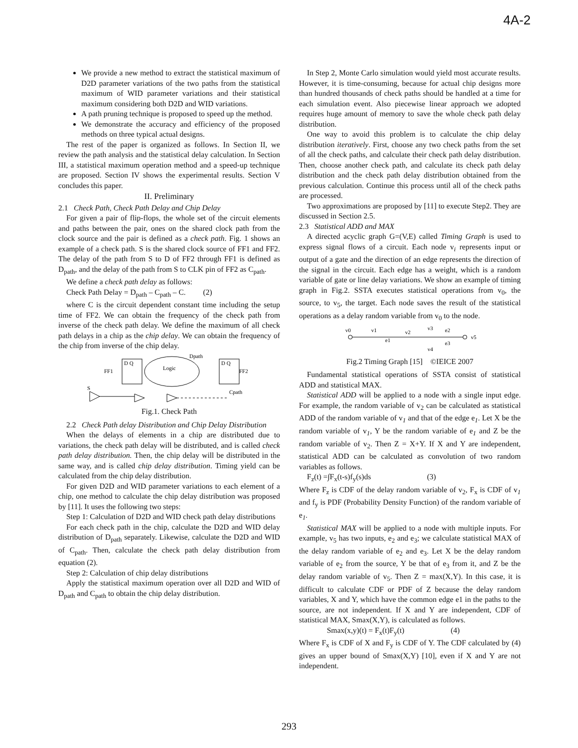4A-2
We provide a new method to extract the statistical maximum of D2D parameter variations of the two paths from the statistical maximum of WID parameter variations and their statistical maximum considering both D2D and WID variations.
A path pruning technique is proposed to speed up the method.
We demonstrate the accuracy and efficiency of the proposed methods on three typical actual designs.
The rest of the paper is organized as follows. In Section II, we review the path analysis and the statistical delay calculation. In Section III, a statistical maximum operation method and a speed-up technique are proposed. Section IV shows the experimental results. Section V concludes this paper.
II. Preliminary
2.1 Check Path, Check Path Delay and Chip Delay
For given a pair of flip-flops, the whole set of the circuit elements and paths between the pair, ones on the shared clock path from the clock source and the pair is defined as a check path. Fig. 1 shows an example of a check path. S is the shared clock source of FF1 and FF2. The delay of the path from S to D of FF2 through FF1 is defined as D<sub>path</sub>, and the delay of the path from S to CLK pin of FF2 as C<sub>path</sub>.
We define a check path delay as follows:
Check Path Delay = D<sub>path</sub> – C<sub>path</sub> – C. (2)
where C is the circuit dependent constant time including the setup time of FF2. We can obtain the frequency of the check path from inverse of the check path delay. We define the maximum of all check path delays in a chip as the chip delay. We can obtain the frequency of the chip from inverse of the chip delay.
D Q
FF1
Logic
Dpath
D Q
FF2
S
Cpath
Fig.1. Check Path
2.2 Check Path delay Distribution and Chip Delay Distribution
When the delays of elements in a chip are distributed due to variations, the check path delay will be distributed, and is called check path delay distribution. Then, the chip delay will be distributed in the same way, and is called chip delay distribution. Timing yield can be calculated from the chip delay distribution.
For given D2D and WID parameter variations to each element of a chip, one method to calculate the chip delay distribution was proposed by [11]. It uses the following two steps:
Step 1: Calculation of D2D and WID check path delay distributions
For each check path in the chip, calculate the D2D and WID delay distribution of D<sub>path</sub> separately. Likewise, calculate the D2D and WID of C<sub>path</sub>. Then, calculate the check path delay distribution from equation (2).
Step 2: Calculation of chip delay distributions
Apply the statistical maximum operation over all D2D and WID of D<sub>path</sub> and C<sub>path</sub> to obtain the chip delay distribution.
In Step 2, Monte Carlo simulation would yield most accurate results. However, it is time-consuming, because for actual chip designs more than hundred thousands of check paths should be handled at a time for each simulation event. Also piecewise linear approach we adopted requires huge amount of memory to save the whole check path delay distribution.
One way to avoid this problem is to calculate the chip delay distribution iteratively. First, choose any two check paths from the set of all the check paths, and calculate their check path delay distribution. Then, choose another check path, and calculate its check path delay distribution and the check path delay distribution obtained from the previous calculation. Continue this process until all of the check paths are processed.
Two approximations are proposed by [11] to execute Step2. They are discussed in Section 2.5.
2.3 Statistical ADD and MAX
A directed acyclic graph G=(V,E) called Timing Graph is used to express signal flows of a circuit. Each node v<sub>i</sub> represents input or output of a gate and the direction of an edge represents the direction of the signal in the circuit. Each edge has a weight, which is a random variable of gate or line delay variations. We show an example of timing graph in Fig.2. SSTA executes statistical operations from v<sub>0</sub>, the source, to v<sub>5</sub>, the target. Each node saves the result of the statistical operations as a delay random variable from v<sub>0</sub> to the node.
v0
v1
v2
v3
v4
v5
e1
e2
e3
Fig.2 Timing Graph [15] ©IEICE 2007
Fundamental statistical operations of SSTA consist of statistical ADD and statistical MAX.
Statistical ADD will be applied to a node with a single input edge. For example, the random variable of v<sub>2</sub> can be calculated as statistical ADD of the random variable of v<sub>1</sub> and that of the edge e<sub>1</sub>. Let X be the random variable of v<sub>1</sub>, Y be the random variable of e<sub>1</sub> and Z be the random variable of v<sub>2</sub>. Then Z = X+Y. If X and Y are independent, statistical ADD can be calculated as convolution of two random variables as follows.
F<sub>z</sub>(t) =∫F<sub>x</sub>(t-s)f<sub>y</sub>(s)ds (3)
Where F<sub>z</sub> is CDF of the delay random variable of v<sub>2</sub>, F<sub>x</sub> is CDF of v<sub>1</sub> and f<sub>y</sub> is PDF (Probability Density Function) of the random variable of e<sub>1</sub>.
Statistical MAX will be applied to a node with multiple inputs. For example, v<sub>5</sub> has two inputs, e<sub>2</sub> and e<sub>3</sub>; we calculate statistical MAX of the delay random variable of e<sub>2</sub> and e<sub>3</sub>. Let X be the delay random variable of e<sub>2</sub> from the source, Y be that of e<sub>3</sub> from it, and Z be the delay random variable of v<sub>5</sub>. Then Z = max(X,Y). In this case, it is difficult to calculate CDF or PDF of Z because the delay random variables, X and Y, which have the common edge e1 in the paths to the source, are not independent. If X and Y are independent, CDF of statistical MAX, Smax(X,Y), is calculated as follows.
Smax(x,y)(t) = F<sub>x</sub>(t)F<sub>y</sub>(t) (4)
Where F<sub>x</sub> is CDF of X and F<sub>y</sub> is CDF of Y. The CDF calculated by (4) gives an upper bound of Smax(X,Y) [10], even if X and Y are not independent.
293